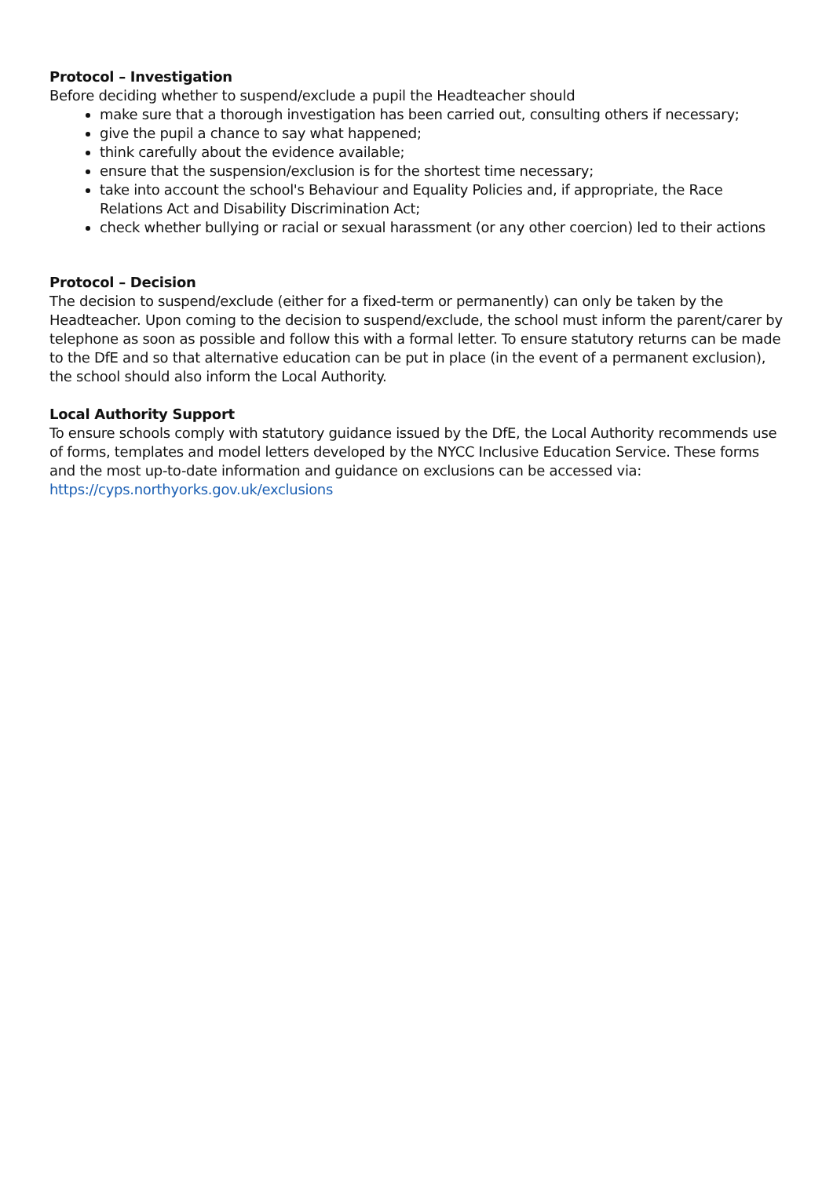Protocol – Investigation
Before deciding whether to suspend/exclude a pupil the Headteacher should
make sure that a thorough investigation has been carried out, consulting others if necessary;
give the pupil a chance to say what happened;
think carefully about the evidence available;
ensure that the suspension/exclusion is for the shortest time necessary;
take into account the school's Behaviour and Equality Policies and, if appropriate, the Race Relations Act and Disability Discrimination Act;
check whether bullying or racial or sexual harassment (or any other coercion) led to their actions
Protocol – Decision
The decision to suspend/exclude (either for a fixed-term or permanently) can only be taken by the Headteacher. Upon coming to the decision to suspend/exclude, the school must inform the parent/carer by telephone as soon as possible and follow this with a formal letter. To ensure statutory returns can be made to the DfE and so that alternative education can be put in place (in the event of a permanent exclusion), the school should also inform the Local Authority.
Local Authority Support
To ensure schools comply with statutory guidance issued by the DfE, the Local Authority recommends use of forms, templates and model letters developed by the NYCC Inclusive Education Service. These forms and the most up-to-date information and guidance on exclusions can be accessed via: https://cyps.northyorks.gov.uk/exclusions